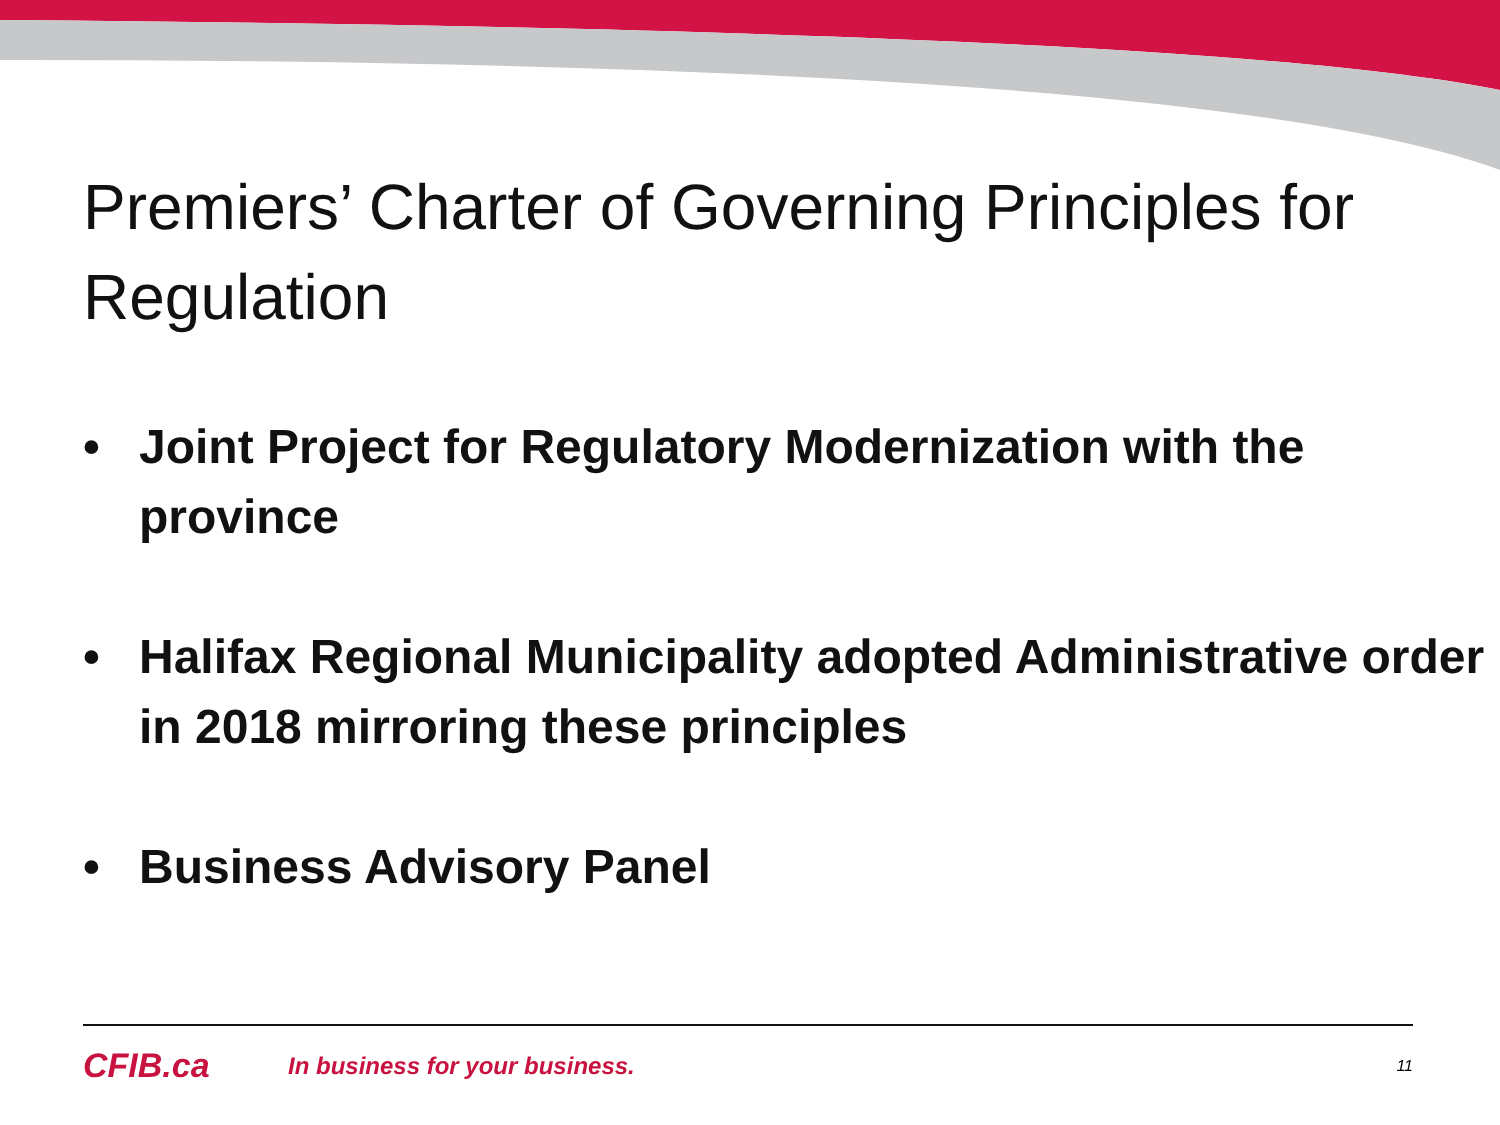Premiers’ Charter of Governing Principles for Regulation
• Joint Project for Regulatory Modernization with the province
• Halifax Regional Municipality adopted Administrative order in 2018 mirroring these principles
• Business Advisory Panel
CFIB.ca In business for your business. 11